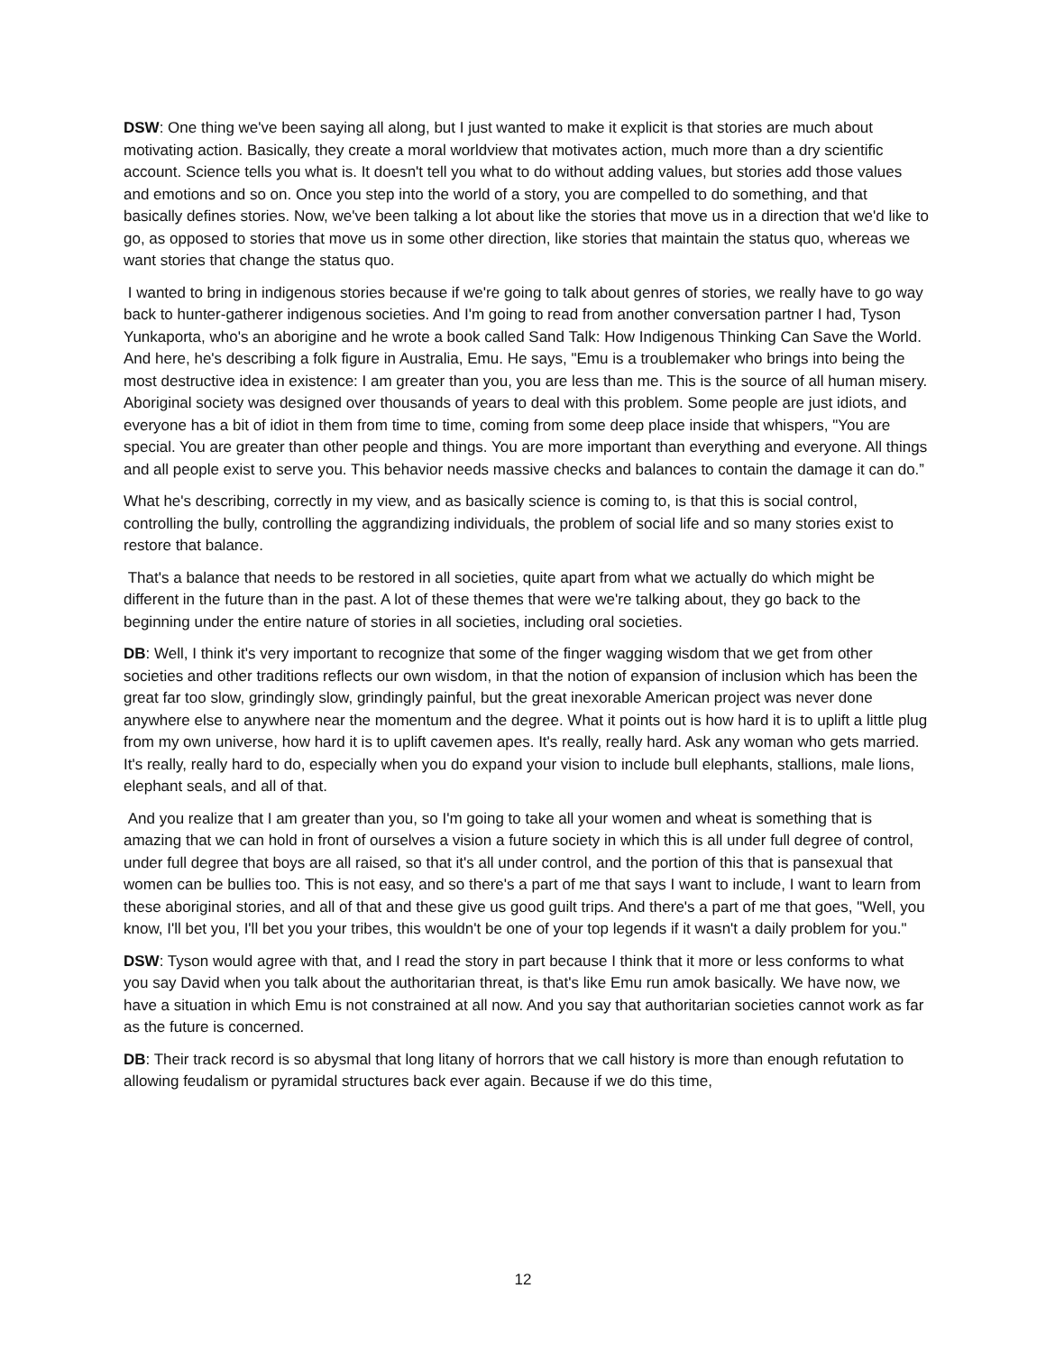DSW: One thing we've been saying all along, but I just wanted to make it explicit is that stories are much about motivating action. Basically, they create a moral worldview that motivates action, much more than a dry scientific account. Science tells you what is. It doesn't tell you what to do without adding values, but stories add those values and emotions and so on. Once you step into the world of a story, you are compelled to do something, and that basically defines stories. Now, we've been talking a lot about like the stories that move us in a direction that we'd like to go, as opposed to stories that move us in some other direction, like stories that maintain the status quo, whereas we want stories that change the status quo.
I wanted to bring in indigenous stories because if we're going to talk about genres of stories, we really have to go way back to hunter-gatherer indigenous societies. And I'm going to read from another conversation partner I had, Tyson Yunkaporta, who's an aborigine and he wrote a book called Sand Talk: How Indigenous Thinking Can Save the World. And here, he's describing a folk figure in Australia, Emu. He says, "Emu is a troublemaker who brings into being the most destructive idea in existence: I am greater than you, you are less than me. This is the source of all human misery. Aboriginal society was designed over thousands of years to deal with this problem. Some people are just idiots, and everyone has a bit of idiot in them from time to time, coming from some deep place inside that whispers, "You are special. You are greater than other people and things. You are more important than everything and everyone. All things and all people exist to serve you. This behavior needs massive checks and balances to contain the damage it can do.”
What he's describing, correctly in my view, and as basically science is coming to, is that this is social control, controlling the bully, controlling the aggrandizing individuals, the problem of social life and so many stories exist to restore that balance.
That's a balance that needs to be restored in all societies, quite apart from what we actually do which might be different in the future than in the past. A lot of these themes that were we're talking about, they go back to the beginning under the entire nature of stories in all societies, including oral societies.
DB: Well, I think it's very important to recognize that some of the finger wagging wisdom that we get from other societies and other traditions reflects our own wisdom, in that the notion of expansion of inclusion which has been the great far too slow, grindingly slow, grindingly painful, but the great inexorable American project was never done anywhere else to anywhere near the momentum and the degree. What it points out is how hard it is to uplift a little plug from my own universe, how hard it is to uplift cavemen apes. It's really, really hard. Ask any woman who gets married. It's really, really hard to do, especially when you do expand your vision to include bull elephants, stallions, male lions, elephant seals, and all of that.
And you realize that I am greater than you, so I'm going to take all your women and wheat is something that is amazing that we can hold in front of ourselves a vision a future society in which this is all under full degree of control, under full degree that boys are all raised, so that it's all under control, and the portion of this that is pansexual that women can be bullies too. This is not easy, and so there's a part of me that says I want to include, I want to learn from these aboriginal stories, and all of that and these give us good guilt trips. And there's a part of me that goes, "Well, you know, I'll bet you, I'll bet you your tribes, this wouldn't be one of your top legends if it wasn't a daily problem for you."
DSW: Tyson would agree with that, and I read the story in part because I think that it more or less conforms to what you say David when you talk about the authoritarian threat, is that's like Emu run amok basically. We have now, we have a situation in which Emu is not constrained at all now. And you say that authoritarian societies cannot work as far as the future is concerned.
DB: Their track record is so abysmal that long litany of horrors that we call history is more than enough refutation to allowing feudalism or pyramidal structures back ever again. Because if we do this time,
12